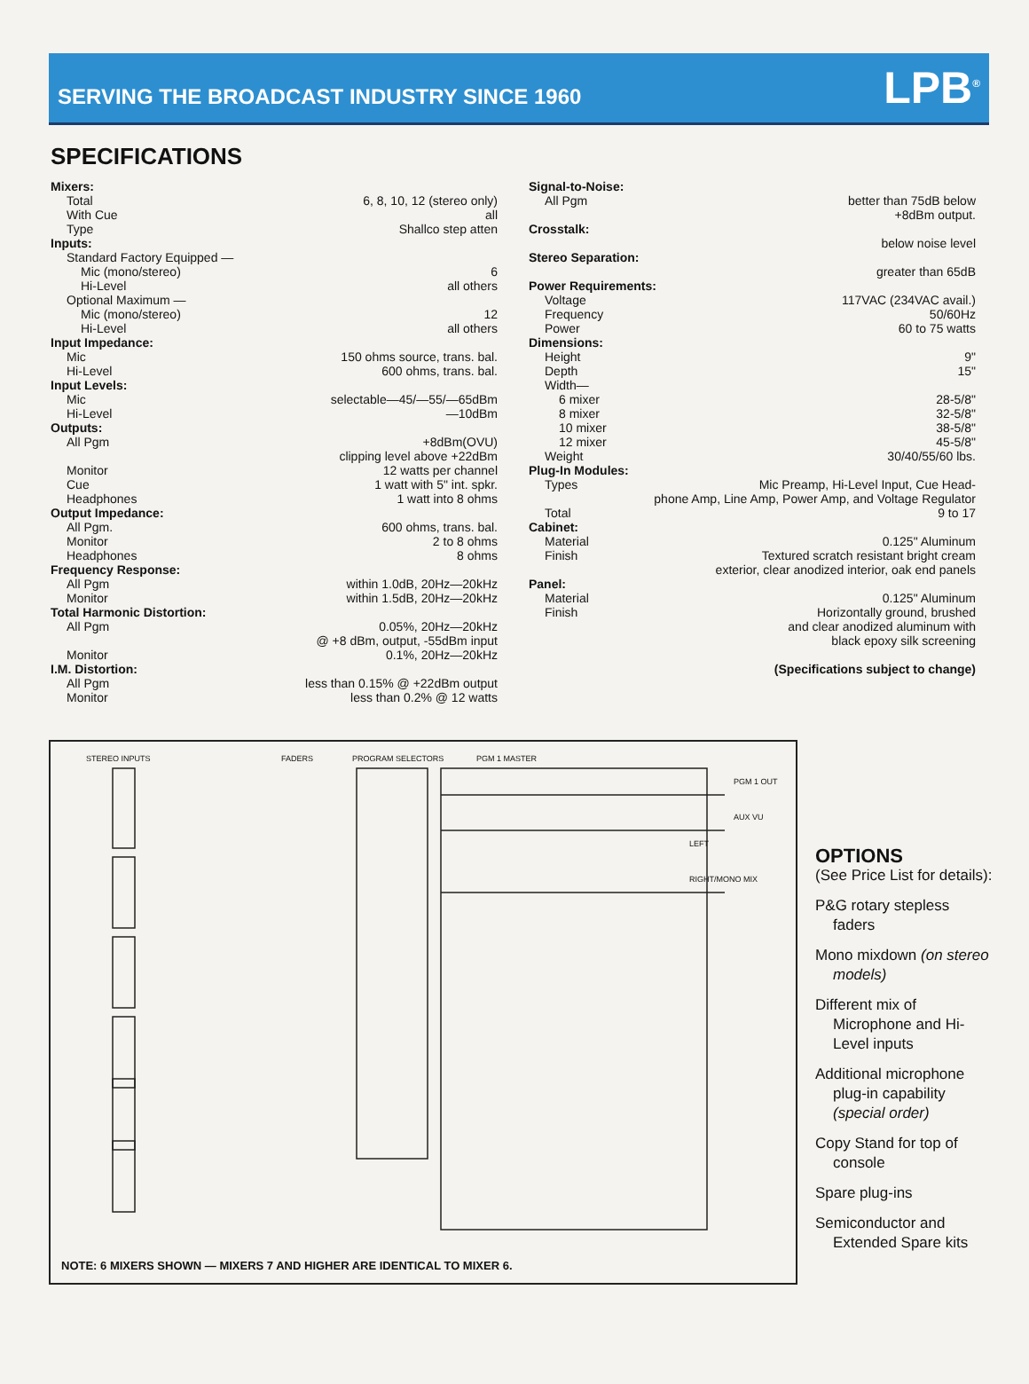SERVING THE BROADCAST INDUSTRY SINCE 1960
LPB<sup>®</sup>
SPECIFICATIONS
Mixers:
Total 6, 8, 10, 12 (stereo only)
With Cue all
Type Shallco step atten
Inputs:
Standard Factory Equipped —
Mic (mono/stereo) 6
Hi-Level all others
Optional Maximum —
Mic (mono/stereo) 12
Hi-Level all others
Input Impedance:
Mic 150 ohms source, trans. bal.
Hi-Level 600 ohms, trans. bal.
Input Levels:
Mic selectable—45/—55/—65dBm
Hi-Level —10dBm
Outputs:
All Pgm +8dBm(OVU)
clipping level above +22dBm
Monitor 12 watts per channel
Cue 1 watt with 5" int. spkr.
Headphones 1 watt into 8 ohms
Output Impedance:
All Pgm. 600 ohms, trans. bal.
Monitor 2 to 8 ohms
Headphones 8 ohms
Frequency Response:
All Pgm within 1.0dB, 20Hz—20kHz
Monitor within 1.5dB, 20Hz—20kHz
Total Harmonic Distortion:
All Pgm 0.05%, 20Hz—20kHz
@ +8 dBm, output, -55dBm input
Monitor 0.1%, 20Hz—20kHz
I.M. Distortion:
All Pgm less than 0.15% @ +22dBm output
Monitor less than 0.2% @ 12 watts
Signal-to-Noise:
All Pgm better than 75dB below
+8dBm output.
Crosstalk:
below noise level
Stereo Separation:
greater than 65dB
Power Requirements:
Voltage 117VAC (234VAC avail.)
Frequency 50/60Hz
Power 60 to 75 watts
Dimensions:
Height 9"
Depth 15"
Width—
6 mixer 28-5/8"
8 mixer 32-5/8"
10 mixer 38-5/8"
12 mixer 45-5/8"
Weight 30/40/55/60 lbs.
Plug-In Modules:
Types Mic Preamp, Hi-Level Input, Cue Head-
phone Amp, Line Amp, Power Amp, and Voltage Regulator
Total 9 to 17
Cabinet:
Material 0.125" Aluminum
Finish Textured scratch resistant bright cream
exterior, clear anodized interior, oak end panels
Panel:
Material 0.125" Aluminum
Finish Horizontally ground, brushed
and clear anodized aluminum with
black epoxy silk screening
(Specifications subject to change)
STEREO INPUTS FADERS PROGRAM SELECTORS PGM 1 MASTER
PGM 1 OUT
AUX VU
LEFT
RIGHT/MONO MIX
NOTE: 6 MIXERS SHOWN — MIXERS 7 AND HIGHER ARE IDENTICAL TO MIXER 6.
OPTIONS
(See Price List for details):
P&G rotary stepless faders
Mono mixdown (on stereo models)
Different mix of Microphone and Hi-Level inputs
Additional microphone plug-in capability (special order)
Copy Stand for top of console
Spare plug-ins
Semiconductor and Extended Spare kits